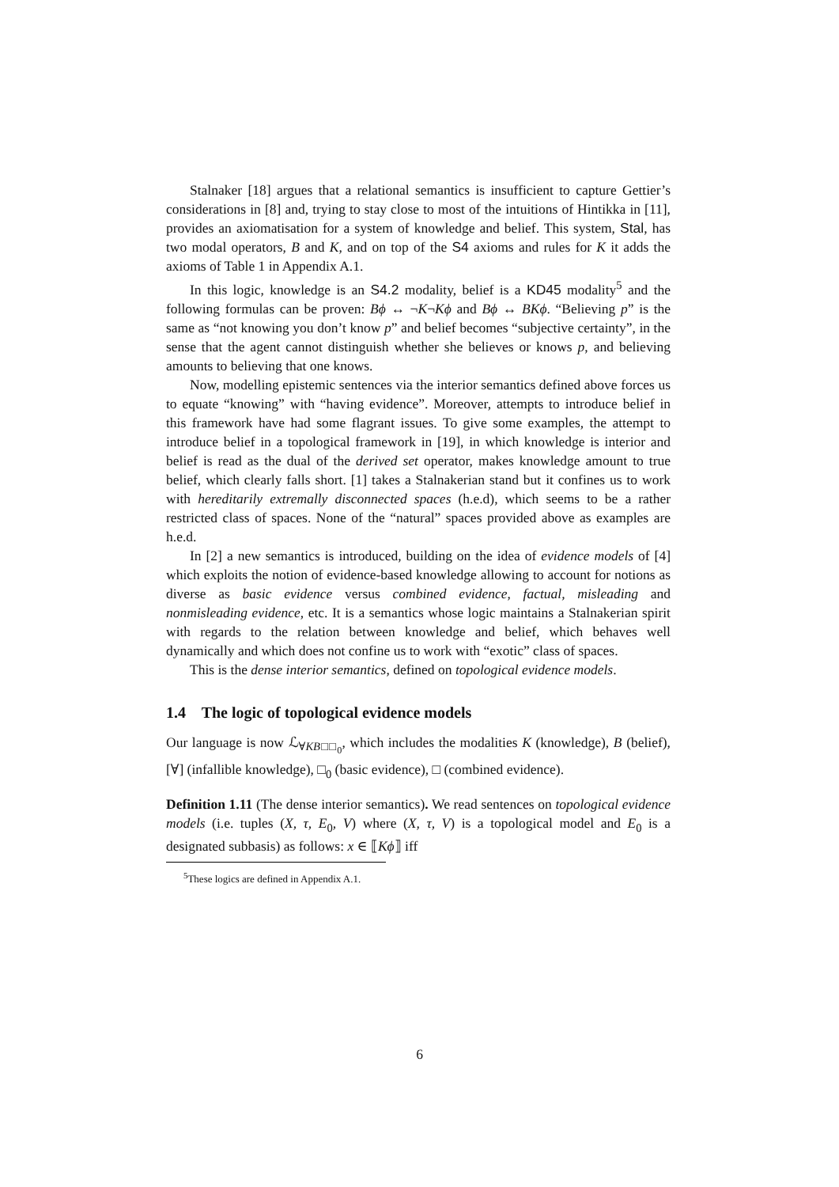Stalnaker [18] argues that a relational semantics is insufficient to capture Gettier’s considerations in [8] and, trying to stay close to most of the intuitions of Hintikka in [11], provides an axiomatisation for a system of knowledge and belief. This system, Stal, has two modal operators, B and K, and on top of the S4 axioms and rules for K it adds the axioms of Table 1 in Appendix A.1.
In this logic, knowledge is an S4.2 modality, belief is a KD45 modality<sup>5</sup> and the following formulas can be proven: Bϕ ↔ ¬K¬Kϕ and Bϕ ↔ BKϕ. “Believing p” is the same as “not knowing you don’t know p” and belief becomes “subjective certainty”, in the sense that the agent cannot distinguish whether she believes or knows p, and believing amounts to believing that one knows.
Now, modelling epistemic sentences via the interior semantics defined above forces us to equate “knowing” with “having evidence”. Moreover, attempts to introduce belief in this framework have had some flagrant issues. To give some examples, the attempt to introduce belief in a topological framework in [19], in which knowledge is interior and belief is read as the dual of the derived set operator, makes knowledge amount to true belief, which clearly falls short. [1] takes a Stalnakerian stand but it confines us to work with hereditarily extremally disconnected spaces (h.e.d), which seems to be a rather restricted class of spaces. None of the “natural” spaces provided above as examples are h.e.d.
In [2] a new semantics is introduced, building on the idea of evidence models of [4] which exploits the notion of evidence-based knowledge allowing to account for notions as diverse as basic evidence versus combined evidence, factual, misleading and nonmisleading evidence, etc. It is a semantics whose logic maintains a Stalnakerian spirit with regards to the relation between knowledge and belief, which behaves well dynamically and which does not confine us to work with “exotic” class of spaces.
This is the dense interior semantics, defined on topological evidence models.
1.4 The logic of topological evidence models
Our language is now ℒ<sub>∀KB□□<sub>0</sub></sub>, which includes the modalities K (knowledge), B (belief), [∀] (infallible knowledge), □<sub>0</sub> (basic evidence), □ (combined evidence).
Definition 1.11 (The dense interior semantics). We read sentences on topological evidence models (i.e. tuples (X, τ, E<sub>0</sub>, V) where (X, τ, V) is a topological model and E<sub>0</sub> is a designated subbasis) as follows: x ∈ ⟦Kϕ⟧ iff
<sup>5</sup> These logics are defined in Appendix A.1.
6